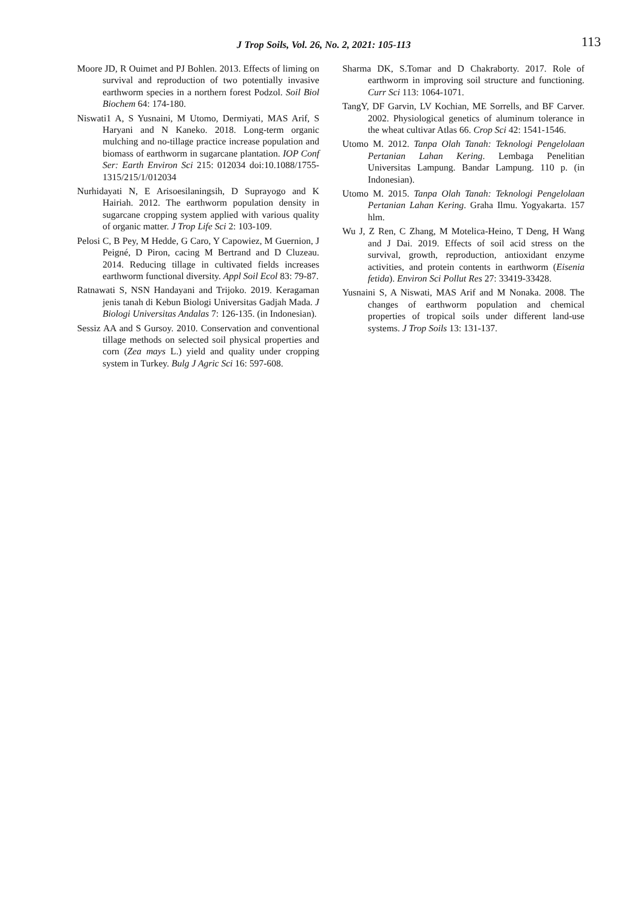J Trop Soils, Vol. 26, No. 2, 2021: 105-113 113
Moore JD, R Ouimet and PJ Bohlen. 2013. Effects of liming on survival and reproduction of two potentially invasive earthworm species in a northern forest Podzol. Soil Biol Biochem 64: 174-180.
Niswati1 A, S Yusnaini, M Utomo, Dermiyati, MAS Arif, S Haryani and N Kaneko. 2018. Long-term organic mulching and no-tillage practice increase population and biomass of earthworm in sugarcane plantation. IOP Conf Ser: Earth Environ Sci 215: 012034 doi:10.1088/1755-1315/215/1/012034
Nurhidayati N, E Arisoesilaningsih, D Suprayogo and K Hairiah. 2012. The earthworm population density in sugarcane cropping system applied with various quality of organic matter. J Trop Life Sci 2: 103-109.
Pelosi C, B Pey, M Hedde, G Caro, Y Capowiez, M Guernion, J Peigné, D Piron, cacing M Bertrand and D Cluzeau. 2014. Reducing tillage in cultivated fields increases earthworm functional diversity. Appl Soil Ecol 83: 79-87.
Ratnawati S, NSN Handayani and Trijoko. 2019. Keragaman jenis tanah di Kebun Biologi Universitas Gadjah Mada. J Biologi Universitas Andalas 7: 126-135. (in Indonesian).
Sessiz AA and S Gursoy. 2010. Conservation and conventional tillage methods on selected soil physical properties and corn (Zea mays L.) yield and quality under cropping system in Turkey. Bulg J Agric Sci 16: 597-608.
Sharma DK, S.Tomar and D Chakraborty. 2017. Role of earthworm in improving soil structure and functioning. Curr Sci 113: 1064-1071.
TangY, DF Garvin, LV Kochian, ME Sorrells, and BF Carver. 2002. Physiological genetics of aluminum tolerance in the wheat cultivar Atlas 66. Crop Sci 42: 1541-1546.
Utomo M. 2012. Tanpa Olah Tanah: Teknologi Pengelolaan Pertanian Lahan Kering. Lembaga Penelitian Universitas Lampung. Bandar Lampung. 110 p. (in Indonesian).
Utomo M. 2015. Tanpa Olah Tanah: Teknologi Pengelolaan Pertanian Lahan Kering. Graha Ilmu. Yogyakarta. 157 hlm.
Wu J, Z Ren, C Zhang, M Motelica-Heino, T Deng, H Wang and J Dai. 2019. Effects of soil acid stress on the survival, growth, reproduction, antioxidant enzyme activities, and protein contents in earthworm (Eisenia fetida). Environ Sci Pollut Res 27: 33419-33428.
Yusnaini S, A Niswati, MAS Arif and M Nonaka. 2008. The changes of earthworm population and chemical properties of tropical soils under different land-use systems. J Trop Soils 13: 131-137.